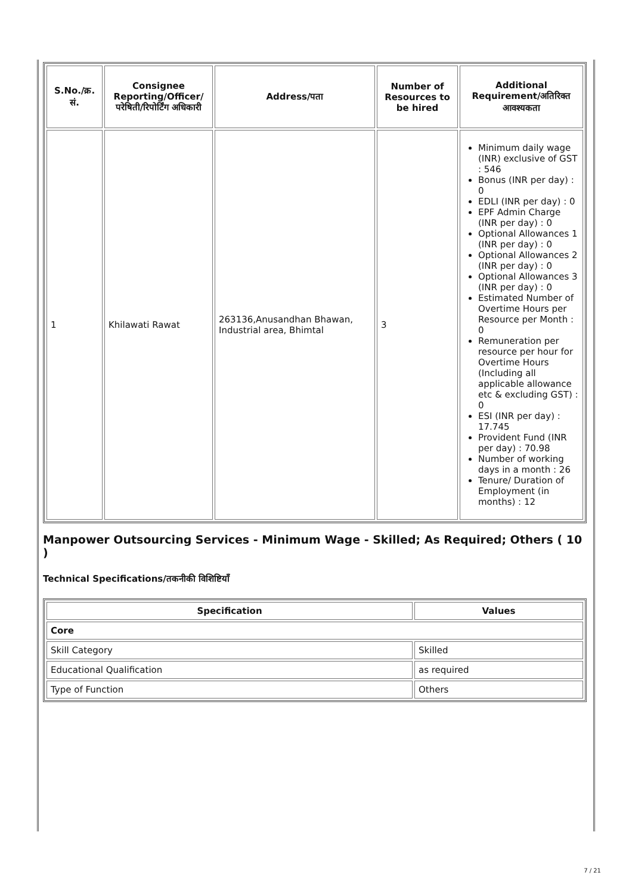| S.No./क्र. सं. | Consignee Reporting/Officer/ परेषिती/रिपोर्टिंग अधिकारी | Address/पता | Number of Resources to be hired | Additional Requirement/अतिरिक्त आवश्यकता |
| --- | --- | --- | --- | --- |
| 1 | Khilawati Rawat | 263136,Anusandhan Bhawan, Industrial area, Bhimtal | 3 | Minimum daily wage (INR) exclusive of GST : 546 Bonus (INR per day) : 0 EDLI (INR per day) : 0 EPF Admin Charge (INR per day) : 0 Optional Allowances 1 (INR per day) : 0 Optional Allowances 2 (INR per day) : 0 Optional Allowances 3 (INR per day) : 0 Estimated Number of Overtime Hours per Resource per Month : 0 Remuneration per resource per hour for Overtime Hours (Including all applicable allowance etc & excluding GST) : 0 ESI (INR per day) : 17.745 Provident Fund (INR per day) : 70.98 Number of working days in a month : 26 Tenure/ Duration of Employment (in months) : 12 |
Manpower Outsourcing Services - Minimum Wage - Skilled; As Required; Others ( 10 )
Technical Specifications/तकनीकी विशिष्टियाँ
| Specification | Values |
| --- | --- |
| Core | |
| Skill Category | Skilled |
| Educational Qualification | as required |
| Type of Function | Others |
7 / 21